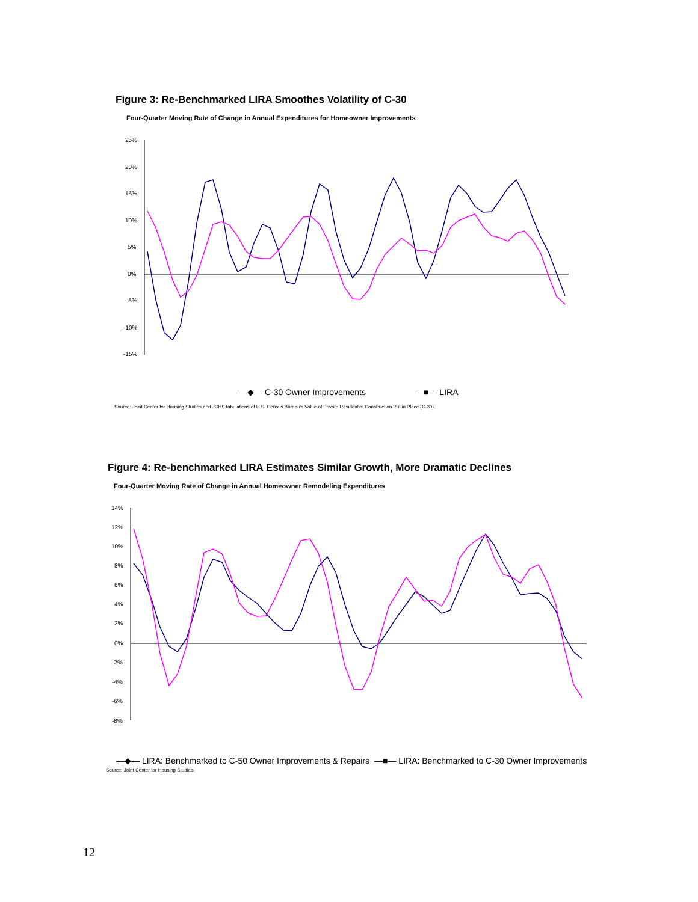Figure 3: Re-Benchmarked LIRA Smoothes Volatility of C-30
Four-Quarter Moving Rate of Change in Annual Expenditures for Homeowner Improvements
25%
20%
15%
10%
5%
0%
-5%
-10%
-15%
—◆— C-30 Owner Improvements
—■— LIRA
Source: Joint Center for Housing Studies and JCHS tabulations of U.S. Census Bureau's Value of Private Residential Construction Put in Place (C-30).
Figure 4: Re-benchmarked LIRA Estimates Similar Growth, More Dramatic Declines
Four-Quarter Moving Rate of Change in Annual Homeowner Remodeling Expenditures
14%
12%
10%
8%
6%
4%
2%
0%
-2%
-4%
-6%
-8%
—◆— LIRA: Benchmarked to C-50 Owner Improvements & Repairs
—■— LIRA: Benchmarked to C-30 Owner Improvements
Source: Joint Center for Housing Studies.
12